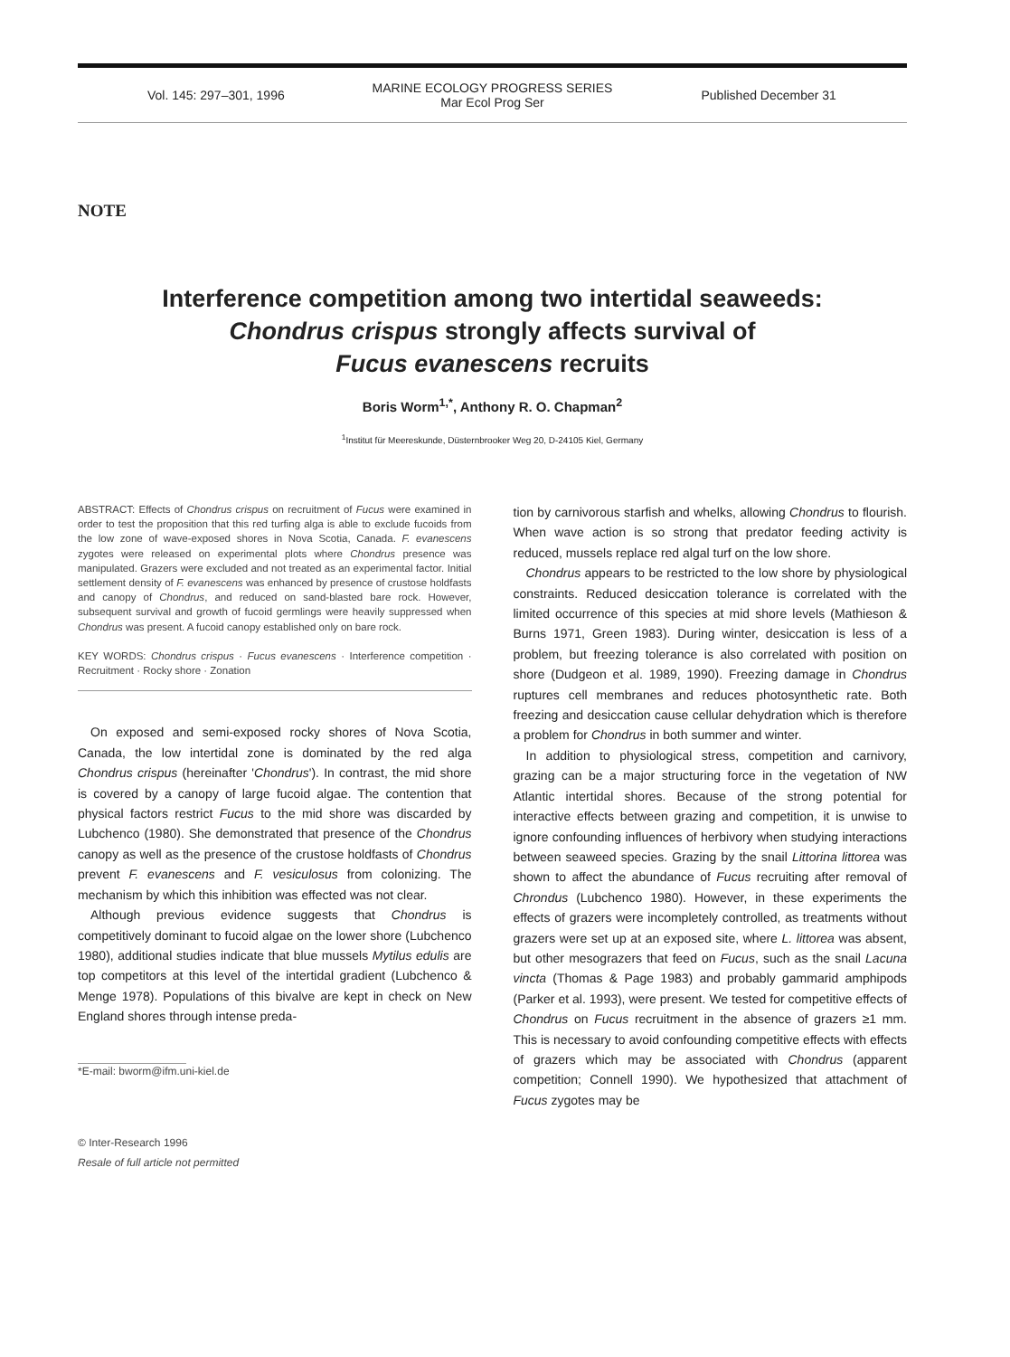Vol. 145: 297–301, 1996
MARINE ECOLOGY PROGRESS SERIES
Mar Ecol Prog Ser
Published December 31
NOTE
Interference competition among two intertidal seaweeds:
Chondrus crispus strongly affects survival of
Fucus evanescens recruits
Boris Worm<sup>1,*</sup>, Anthony R. O. Chapman<sup>2</sup>
<sup>1</sup> Institut für Meereskunde, Düsternbrooker Weg 20, D-24105 Kiel, Germany
ABSTRACT: Effects of Chondrus crispus on recruitment of Fucus were examined in order to test the proposition that this red turfing alga is able to exclude fucoids from the low zone of wave-exposed shores in Nova Scotia, Canada. F. evanescens zygotes were released on experimental plots where Chondrus presence was manipulated. Grazers were excluded and not treated as an experimental factor. Initial settlement density of F. evanescens was enhanced by presence of crustose holdfasts and canopy of Chondrus, and reduced on sand-blasted bare rock. However, subsequent survival and growth of fucoid germlings were heavily suppressed when Chondrus was present. A fucoid canopy established only on bare rock.
KEY WORDS: Chondrus crispus · Fucus evanescens · Interference competition · Recruitment · Rocky shore · Zonation
On exposed and semi-exposed rocky shores of Nova Scotia, Canada, the low intertidal zone is dominated by the red alga Chondrus crispus (hereinafter 'Chondrus'). In contrast, the mid shore is covered by a canopy of large fucoid algae. The contention that physical factors restrict Fucus to the mid shore was discarded by Lubchenco (1980). She demonstrated that presence of the Chondrus canopy as well as the presence of the crustose holdfasts of Chondrus prevent F. evanescens and F. vesiculosus from colonizing. The mechanism by which this inhibition was effected was not clear.
Although previous evidence suggests that Chondrus is competitively dominant to fucoid algae on the lower shore (Lubchenco 1980), additional studies indicate that blue mussels Mytilus edulis are top competitors at this level of the intertidal gradient (Lubchenco & Menge 1978). Populations of this bivalve are kept in check on New England shores through intense preda-
*E-mail: bworm@ifm.uni-kiel.de
© Inter-Research 1996
Resale of full article not permitted
tion by carnivorous starfish and whelks, allowing Chondrus to flourish. When wave action is so strong that predator feeding activity is reduced, mussels replace red algal turf on the low shore.
Chondrus appears to be restricted to the low shore by physiological constraints. Reduced desiccation tolerance is correlated with the limited occurrence of this species at mid shore levels (Mathieson & Burns 1971, Green 1983). During winter, desiccation is less of a problem, but freezing tolerance is also correlated with position on shore (Dudgeon et al. 1989, 1990). Freezing damage in Chondrus ruptures cell membranes and reduces photosynthetic rate. Both freezing and desiccation cause cellular dehydration which is therefore a problem for Chondrus in both summer and winter.
In addition to physiological stress, competition and carnivory, grazing can be a major structuring force in the vegetation of NW Atlantic intertidal shores. Because of the strong potential for interactive effects between grazing and competition, it is unwise to ignore confounding influences of herbivory when studying interactions between seaweed species. Grazing by the snail Littorina littorea was shown to affect the abundance of Fucus recruiting after removal of Chrondus (Lubchenco 1980). However, in these experiments the effects of grazers were incompletely controlled, as treatments without grazers were set up at an exposed site, where L. littorea was absent, but other mesograzers that feed on Fucus, such as the snail Lacuna vincta (Thomas & Page 1983) and probably gammarid amphipods (Parker et al. 1993), were present. We tested for competitive effects of Chondrus on Fucus recruitment in the absence of grazers ≥1 mm. This is necessary to avoid confounding competitive effects with effects of grazers which may be associated with Chondrus (apparent competition; Connell 1990). We hypothesized that attachment of Fucus zygotes may be